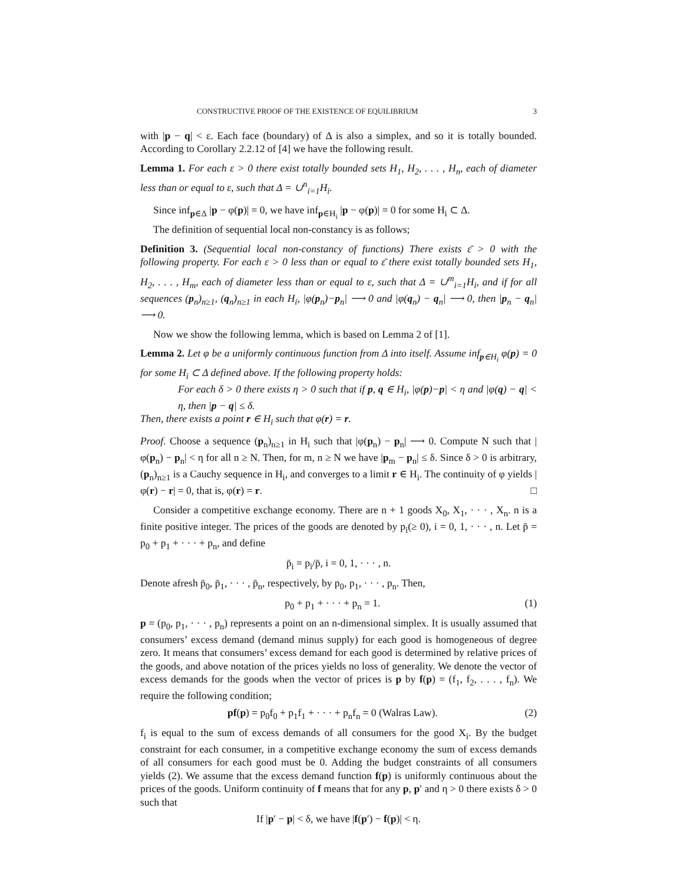CONSTRUCTIVE PROOF OF THE EXISTENCE OF EQUILIBRIUM 3
with |p − q| < ε. Each face (boundary) of Δ is also a simplex, and so it is totally bounded. According to Corollary 2.2.12 of [4] we have the following result.
Lemma 1. For each ε > 0 there exist totally bounded sets H<sub>1</sub>, H<sub>2</sub>, . . . , H<sub>n</sub>, each of diameter less than or equal to ε, such that Δ = ∪<sup>n</sup><sub>i=1</sub>H<sub>i</sub>.
Since inf<sub>p∈Δ</sub> |p − φ(p)| = 0, we have inf<sub>p∈H<sub>i</sub></sub> |p − φ(p)| = 0 for some H<sub>i</sub> ⊂ Δ.
The definition of sequential local non-constancy is as follows;
Definition 3. (Sequential local non-constancy of functions) There exists ε̄ > 0 with the following property. For each ε > 0 less than or equal to ε̄ there exist totally bounded sets H<sub>1</sub>, H<sub>2</sub>, . . . , H<sub>m</sub>, each of diameter less than or equal to ε, such that Δ = ∪<sup>m</sup><sub>i=1</sub>H<sub>i</sub>, and if for all sequences (p<sub>n</sub>)<sub>n≥1</sub>, (q<sub>n</sub>)<sub>n≥1</sub> in each H<sub>i</sub>, |φ(p<sub>n</sub>)−p<sub>n</sub>| ⟶ 0 and |φ(q<sub>n</sub>) − q<sub>n</sub>| ⟶ 0, then |p<sub>n</sub> − q<sub>n</sub>| ⟶ 0.
Now we show the following lemma, which is based on Lemma 2 of [1].
Lemma 2. Let φ be a uniformly continuous function from Δ into itself. Assume inf<sub>p∈H<sub>i</sub></sub> φ(p) = 0 for some H<sub>i</sub> ⊂ Δ defined above. If the following property holds:
For each δ > 0 there exists η > 0 such that if p, q ∈ H<sub>i</sub>, |φ(p)−p| < η and |φ(q) − q| < η, then |p − q| ≤ δ.
Then, there exists a point r ∈ H<sub>i</sub> such that φ(r) = r.
Proof. Choose a sequence (p<sub>n</sub>)<sub>n≥1</sub> in H<sub>i</sub> such that |φ(p<sub>n</sub>) − p<sub>n</sub>| ⟶ 0. Compute N such that |φ(p<sub>n</sub>) − p<sub>n</sub>| < η for all n ≥ N. Then, for m, n ≥ N we have |p<sub>m</sub> − p<sub>n</sub>| ≤ δ. Since δ > 0 is arbitrary, (p<sub>n</sub>)<sub>n≥1</sub> is a Cauchy sequence in H<sub>i</sub>, and converges to a limit r ∈ H<sub>i</sub>. The continuity of φ yields |φ(r) − r| = 0, that is, φ(r) = r. □
Consider a competitive exchange economy. There are n + 1 goods X<sub>0</sub>, X<sub>1</sub>, · · · , X<sub>n</sub>. n is a finite positive integer. The prices of the goods are denoted by p<sub>i</sub>(≥ 0), i = 0, 1, · · · , n. Let p̄ = p<sub>0</sub> + p<sub>1</sub> + · · · + p<sub>n</sub>, and define
p̄<sub>i</sub> = p<sub>i</sub>/p̄, i = 0, 1, · · · , n.
Denote afresh p̄<sub>0</sub>, p̄<sub>1</sub>, · · · , p̄<sub>n</sub>, respectively, by p<sub>0</sub>, p<sub>1</sub>, · · · , p<sub>n</sub>. Then,
p<sub>0</sub> + p<sub>1</sub> + · · · + p<sub>n</sub> = 1. (1)
p = (p<sub>0</sub>, p<sub>1</sub>, · · · , p<sub>n</sub>) represents a point on an n-dimensional simplex. It is usually assumed that consumers’ excess demand (demand minus supply) for each good is homogeneous of degree zero. It means that consumers’ excess demand for each good is determined by relative prices of the goods, and above notation of the prices yields no loss of generality. We denote the vector of excess demands for the goods when the vector of prices is p by f(p) = (f<sub>1</sub>, f<sub>2</sub>, . . . , f<sub>n</sub>). We require the following condition;
pf(p) = p<sub>0</sub>f<sub>0</sub> + p<sub>1</sub>f<sub>1</sub> + · · · + p<sub>n</sub>f<sub>n</sub> = 0 (Walras Law). (2)
f<sub>i</sub> is equal to the sum of excess demands of all consumers for the good X<sub>i</sub>. By the budget constraint for each consumer, in a competitive exchange economy the sum of excess demands of all consumers for each good must be 0. Adding the budget constraints of all consumers yields (2). We assume that the excess demand function f(p) is uniformly continuous about the prices of the goods. Uniform continuity of f means that for any p, p′ and η > 0 there exists δ > 0 such that
If |p′ − p| < δ, we have |f(p′) − f(p)| < η.